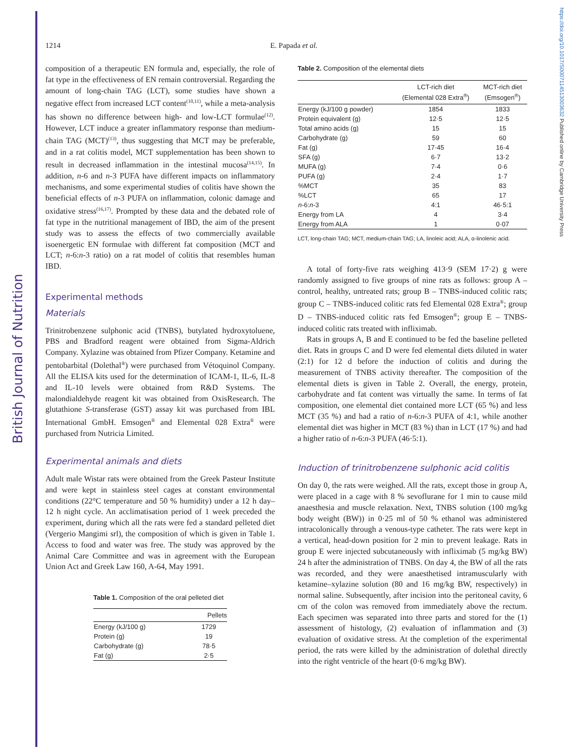British Journal of Nutrition
https://doi.org/10.1017/S0007114513003632 Published online by Cambridge University Press
1214 E. Papada et al.
composition of a therapeutic EN formula and, especially, the role of fat type in the effectiveness of EN remain controversial. Regarding the amount of long-chain TAG (LCT), some studies have shown a negative effect from increased LCT content<sup>(10,11)</sup>, while a meta-analysis has shown no difference between high- and low-LCT formulae<sup>(12)</sup>. However, LCT induce a greater inflammatory response than medium-chain TAG (MCT)<sup>(13)</sup>, thus suggesting that MCT may be preferable, and in a rat colitis model, MCT supplementation has been shown to result in decreased inflammation in the intestinal mucosa<sup>(14,15)</sup>. In addition, n-6 and n-3 PUFA have different impacts on inflammatory mechanisms, and some experimental studies of colitis have shown the beneficial effects of n-3 PUFA on inflammation, colonic damage and oxidative stress<sup>(16,17)</sup>. Prompted by these data and the debated role of fat type in the nutritional management of IBD, the aim of the present study was to assess the effects of two commercially available isoenergetic EN formulae with different fat composition (MCT and LCT; n-6:n-3 ratio) on a rat model of colitis that resembles human IBD.
Experimental methods
Materials
Trinitrobenzene sulphonic acid (TNBS), butylated hydroxytoluene, PBS and Bradford reagent were obtained from Sigma-Aldrich Company. Xylazine was obtained from Pfizer Company. Ketamine and pentobarbital (Dolethal<sup>®</sup>) were purchased from Vétoquinol Company. All the ELISA kits used for the determination of ICAM-1, IL-6, IL-8 and IL-10 levels were obtained from R&D Systems. The malondialdehyde reagent kit was obtained from OxisResearch. The glutathione S-transferase (GST) assay kit was purchased from IBL International GmbH. Emsogen<sup>®</sup> and Elemental 028 Extra<sup>®</sup> were purchased from Nutricia Limited.
Experimental animals and diets
Adult male Wistar rats were obtained from the Greek Pasteur Institute and were kept in stainless steel cages at constant environmental conditions (22°C temperature and 50 % humidity) under a 12 h day–12 h night cycle. An acclimatisation period of 1 week preceded the experiment, during which all the rats were fed a standard pelleted diet (Vergerio Mangimi srl), the composition of which is given in Table 1. Access to food and water was free. The study was approved by the Animal Care Committee and was in agreement with the European Union Act and Greek Law 160, A-64, May 1991.
Table 1. Composition of the oral pelleted diet
| | Pellets |
| --- | --- |
| Energy (kJ/100 g) | 1729 |
| Protein (g) | 19 |
| Carbohydrate (g) | 78·5 |
| Fat (g) | 2·5 |
Table 2. Composition of the elemental diets
| | LCT-rich diet (Elemental 028 Extra<sup>®</sup>) | MCT-rich diet (Emsogen<sup>®</sup>) |
| --- | --- | --- |
| Energy (kJ/100 g powder) | 1854 | 1833 |
| Protein equivalent (g) | 12·5 | 12·5 |
| Total amino acids (g) | 15 | 15 |
| Carbohydrate (g) | 59 | 60 |
| Fat (g) | 17·45 | 16·4 |
| SFA (g) | 6·7 | 13·2 |
| MUFA (g) | 7·4 | 0·6 |
| PUFA (g) | 2·4 | 1·7 |
| %MCT | 35 | 83 |
| %LCT | 65 | 17 |
| n -6: n -3 | 4:1 | 46·5:1 |
| Energy from LA | 4 | 3·4 |
| Energy from ALA | 1 | 0·07 |
LCT, long-chain TAG; MCT, medium-chain TAG; LA, linoleic acid; ALA, α-linolenic acid.
A total of forty-five rats weighing 413·9 (SEM 17·2) g were randomly assigned to five groups of nine rats as follows: group A – control, healthy, untreated rats; group B – TNBS-induced colitic rats; group C – TNBS-induced colitic rats fed Elemental 028 Extra<sup>®</sup>; group D – TNBS-induced colitic rats fed Emsogen<sup>®</sup>; group E – TNBS-induced colitic rats treated with infliximab.
Rats in groups A, B and E continued to be fed the baseline pelleted diet. Rats in groups C and D were fed elemental diets diluted in water (2:1) for 12 d before the induction of colitis and during the measurement of TNBS activity thereafter. The composition of the elemental diets is given in Table 2. Overall, the energy, protein, carbohydrate and fat content was virtually the same. In terms of fat composition, one elemental diet contained more LCT (65 %) and less MCT (35 %) and had a ratio of n-6:n-3 PUFA of 4:1, while another elemental diet was higher in MCT (83 %) than in LCT (17 %) and had a higher ratio of n-6:n-3 PUFA (46·5:1).
Induction of trinitrobenzene sulphonic acid colitis
On day 0, the rats were weighed. All the rats, except those in group A, were placed in a cage with 8 % sevoflurane for 1 min to cause mild anaesthesia and muscle relaxation. Next, TNBS solution (100 mg/kg body weight (BW)) in 0·25 ml of 50 % ethanol was administered intracolonically through a venous-type catheter. The rats were kept in a vertical, head-down position for 2 min to prevent leakage. Rats in group E were injected subcutaneously with infliximab (5 mg/kg BW) 24 h after the administration of TNBS. On day 4, the BW of all the rats was recorded, and they were anaesthetised intramuscularly with ketamine–xylazine solution (80 and 16 mg/kg BW, respectively) in normal saline. Subsequently, after incision into the peritoneal cavity, 6 cm of the colon was removed from immediately above the rectum. Each specimen was separated into three parts and stored for the (1) assessment of histology, (2) evaluation of inflammation and (3) evaluation of oxidative stress. At the completion of the experimental period, the rats were killed by the administration of dolethal directly into the right ventricle of the heart (0·6 mg/kg BW).